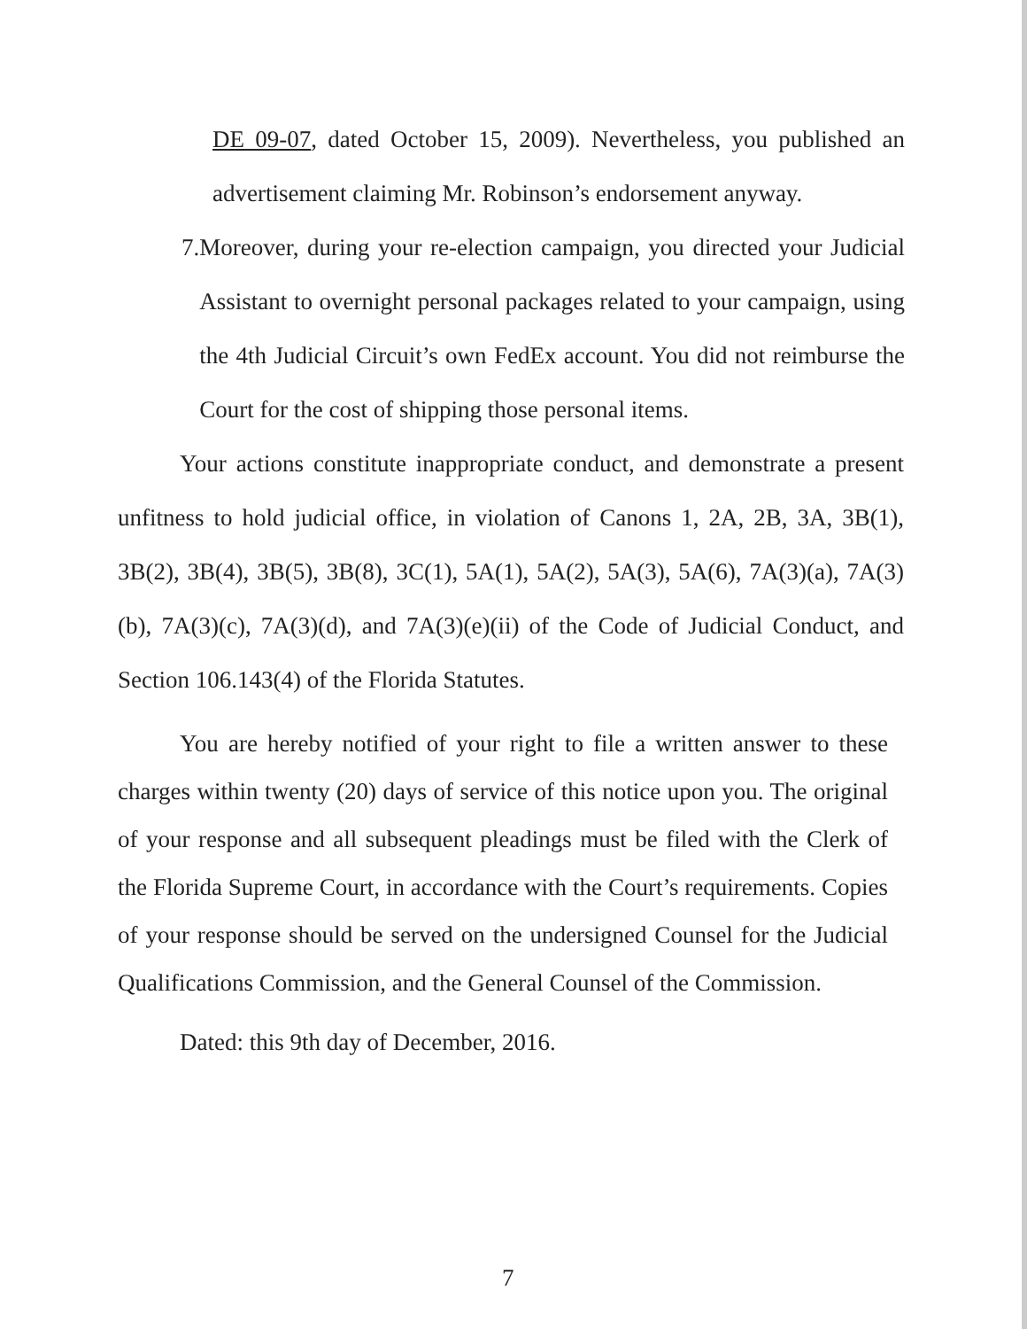DE 09-07, dated October 15, 2009). Nevertheless, you published an advertisement claiming Mr. Robinson’s endorsement anyway.
7. Moreover, during your re-election campaign, you directed your Judicial Assistant to overnight personal packages related to your campaign, using the 4th Judicial Circuit’s own FedEx account. You did not reimburse the Court for the cost of shipping those personal items.
Your actions constitute inappropriate conduct, and demonstrate a present unfitness to hold judicial office, in violation of Canons 1, 2A, 2B, 3A, 3B(1), 3B(2), 3B(4), 3B(5), 3B(8), 3C(1), 5A(1), 5A(2), 5A(3), 5A(6), 7A(3)(a), 7A(3)(b), 7A(3)(c), 7A(3)(d), and 7A(3)(e)(ii) of the Code of Judicial Conduct, and Section 106.143(4) of the Florida Statutes.
You are hereby notified of your right to file a written answer to these charges within twenty (20) days of service of this notice upon you. The original of your response and all subsequent pleadings must be filed with the Clerk of the Florida Supreme Court, in accordance with the Court’s requirements. Copies of your response should be served on the undersigned Counsel for the Judicial Qualifications Commission, and the General Counsel of the Commission.
Dated: this 9th day of December, 2016.
7